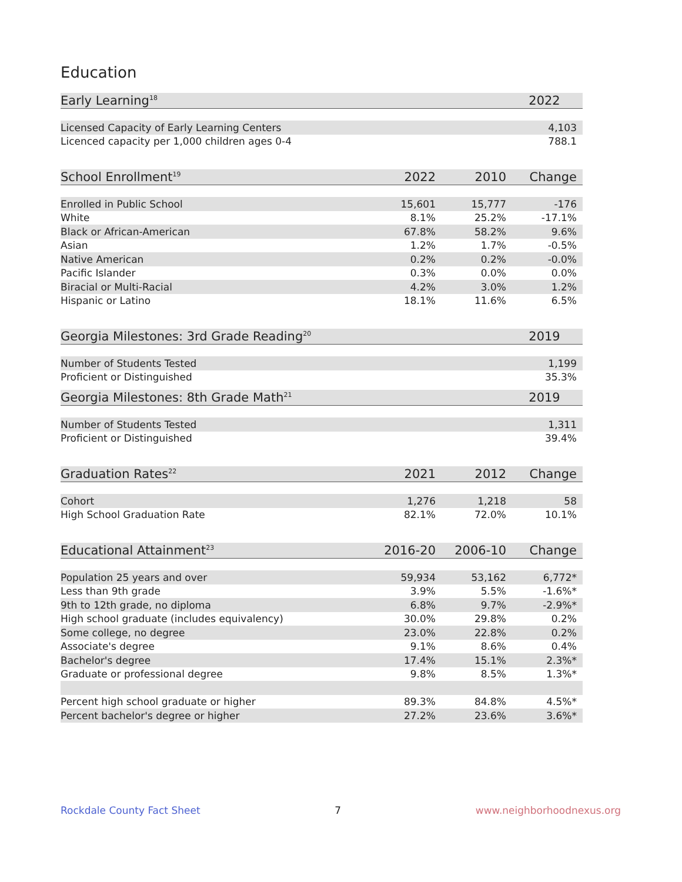Education
| Early Learning<sup>18</sup> | 2022 |
| --- | --- |
| Licensed Capacity of Early Learning Centers | 4,103 |
| Licenced capacity per 1,000 children ages 0-4 | 788.1 |
| School Enrollment<sup>19</sup> | 2022 | 2010 | Change |
| --- | --- | --- | --- |
| Enrolled in Public School | 15,601 | 15,777 | -176 |
| White | 8.1% | 25.2% | -17.1% |
| Black or African-American | 67.8% | 58.2% | 9.6% |
| Asian | 1.2% | 1.7% | -0.5% |
| Native American | 0.2% | 0.2% | -0.0% |
| Pacific Islander | 0.3% | 0.0% | 0.0% |
| Biracial or Multi-Racial | 4.2% | 3.0% | 1.2% |
| Hispanic or Latino | 18.1% | 11.6% | 6.5% |
| Georgia Milestones: 3rd Grade Reading<sup>20</sup> | 2019 |
| --- | --- |
| Number of Students Tested | 1,199 |
| Proficient or Distinguished | 35.3% |
| Georgia Milestones: 8th Grade Math<sup>21</sup> | 2019 |
| --- | --- |
| Number of Students Tested | 1,311 |
| Proficient or Distinguished | 39.4% |
| Graduation Rates<sup>22</sup> | 2021 | 2012 | Change |
| --- | --- | --- | --- |
| Cohort | 1,276 | 1,218 | 58 |
| High School Graduation Rate | 82.1% | 72.0% | 10.1% |
| Educational Attainment<sup>23</sup> | 2016-20 | 2006-10 | Change |
| --- | --- | --- | --- |
| Population 25 years and over | 59,934 | 53,162 | 6,772* |
| Less than 9th grade | 3.9% | 5.5% | -1.6%* |
| 9th to 12th grade, no diploma | 6.8% | 9.7% | -2.9%* |
| High school graduate (includes equivalency) | 30.0% | 29.8% | 0.2% |
| Some college, no degree | 23.0% | 22.8% | 0.2% |
| Associate's degree | 9.1% | 8.6% | 0.4% |
| Bachelor's degree | 17.4% | 15.1% | 2.3%* |
| Graduate or professional degree | 9.8% | 8.5% | 1.3%* |
| Percent high school graduate or higher | 89.3% | 84.8% | 4.5%* |
| Percent bachelor's degree or higher | 27.2% | 23.6% | 3.6%* |
Rockdale County Fact Sheet 7 www.neighborhoodnexus.org